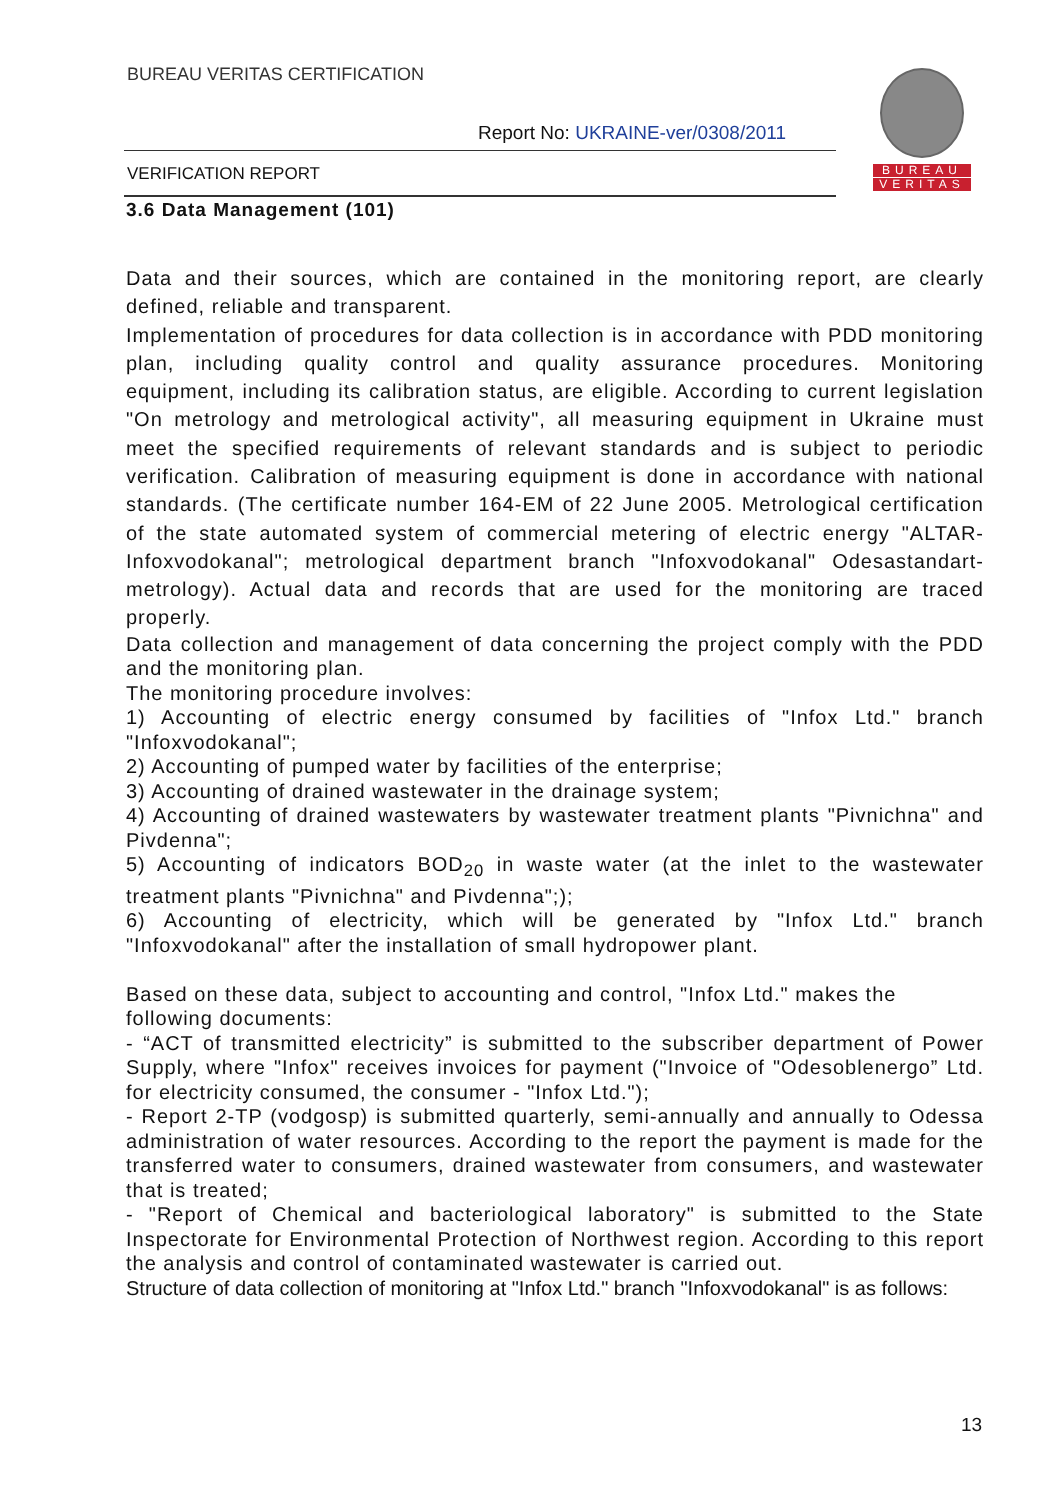BUREAU VERITAS CERTIFICATION
Report No: UKRAINE-ver/0308/2011
VERIFICATION REPORT
BUREAU
VERITAS
3.6 Data Management (101)
Data and their sources, which are contained in the monitoring report, are clearly defined, reliable and transparent.
Implementation of procedures for data collection is in accordance with PDD monitoring plan, including quality control and quality assurance procedures. Monitoring equipment, including its calibration status, are eligible. According to current legislation "On metrology and metrological activity", all measuring equipment in Ukraine must meet the specified requirements of relevant standards and is subject to periodic verification. Calibration of measuring equipment is done in accordance with national standards. (The certificate number 164-EM of 22 June 2005. Metrological certification of the state automated system of commercial metering of electric energy "ALTAR-Infoxvodokanal"; metrological department branch "Infoxvodokanal" Odesastandart-metrology). Actual data and records that are used for the monitoring are traced properly.
Data collection and management of data concerning the project comply with the PDD and the monitoring plan.
The monitoring procedure involves:
1) Accounting of electric energy consumed by facilities of "Infox Ltd." branch "Infoxvodokanal";
2) Accounting of pumped water by facilities of the enterprise;
3) Accounting of drained wastewater in the drainage system;
4) Accounting of drained wastewaters by wastewater treatment plants "Pivnichna" and Pivdenna";
5) Accounting of indicators BOD<sub>20</sub> in waste water (at the inlet to the wastewater treatment plants "Pivnichna" and Pivdenna";);
6) Accounting of electricity, which will be generated by "Infox Ltd." branch "Infoxvodokanal" after the installation of small hydropower plant.
Based on these data, subject to accounting and control, "Infox Ltd." makes the following documents:
- “ACT of transmitted electricity” is submitted to the subscriber department of Power Supply, where "Infox" receives invoices for payment ("Invoice of "Odesoblenergo” Ltd. for electricity consumed, the consumer - "Infox Ltd.");
- Report 2-TP (vodgosp) is submitted quarterly, semi-annually and annually to Odessa administration of water resources. According to the report the payment is made for the transferred water to consumers, drained wastewater from consumers, and wastewater that is treated;
- "Report of Chemical and bacteriological laboratory" is submitted to the State Inspectorate for Environmental Protection of Northwest region. According to this report the analysis and control of contaminated wastewater is carried out.
Structure of data collection of monitoring at "Infox Ltd." branch "Infoxvodokanal" is as follows:
13